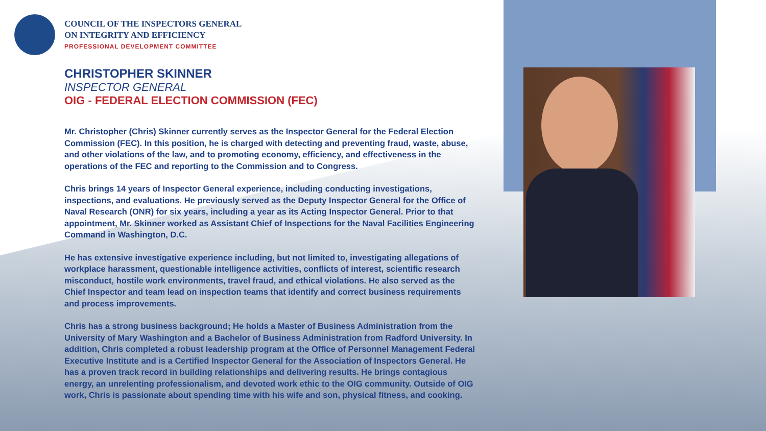COUNCIL OF THE INSPECTORS GENERAL
ON INTEGRITY AND EFFICIENCY
PROFESSIONAL DEVELOPMENT COMMITTEE
CHRISTOPHER SKINNER
INSPECTOR GENERAL
OIG - FEDERAL ELECTION COMMISSION (FEC)
Mr. Christopher (Chris) Skinner currently serves as the Inspector General for the Federal Election Commission (FEC). In this position, he is charged with detecting and preventing fraud, waste, abuse, and other violations of the law, and to promoting economy, efficiency, and effectiveness in the operations of the FEC and reporting to the Commission and to Congress.
Chris brings 14 years of Inspector General experience, including conducting investigations, inspections, and evaluations. He previously served as the Deputy Inspector General for the Office of Naval Research (ONR) for six years, including a year as its Acting Inspector General. Prior to that appointment, Mr. Skinner worked as Assistant Chief of Inspections for the Naval Facilities Engineering Command in Washington, D.C.
He has extensive investigative experience including, but not limited to, investigating allegations of workplace harassment, questionable intelligence activities, conflicts of interest, scientific research misconduct, hostile work environments, travel fraud, and ethical violations. He also served as the Chief Inspector and team lead on inspection teams that identify and correct business requirements and process improvements.
Chris has a strong business background; He holds a Master of Business Administration from the University of Mary Washington and a Bachelor of Business Administration from Radford University. In addition, Chris completed a robust leadership program at the Office of Personnel Management Federal Executive Institute and is a Certified Inspector General for the Association of Inspectors General. He has a proven track record in building relationships and delivering results. He brings contagious energy, an unrelenting professionalism, and devoted work ethic to the OIG community. Outside of OIG work, Chris is passionate about spending time with his wife and son, physical fitness, and cooking.